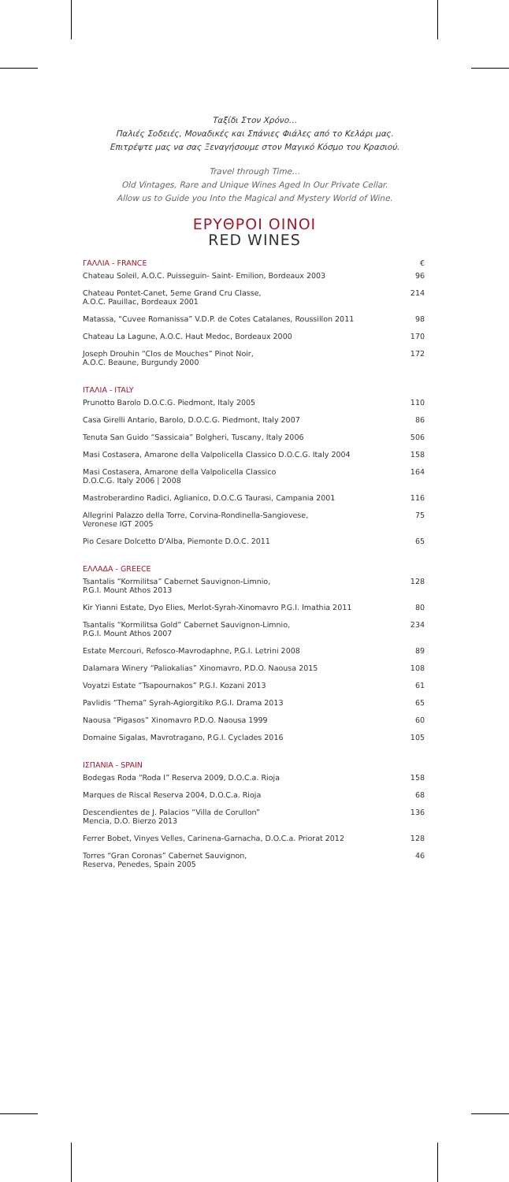Ταξίδι Στον Χρόνο…
Παλιές Σοδειές, Μοναδικές και Σπάνιες Φιάλες από το Κελάρι μας.
Επιτρέψτε μας να σας Ξεναγήσουμε στον Μαγικό Κόσμο του Κρασιού.
Travel through Time…
Old Vintages, Rare and Unique Wines Aged In Our Private Cellar.
Allow us to Guide you Into the Magical and Mystery World of Wine.
ΕΡΥΘΡΟΙ ΟΙΝΟΙ
RED WINES
| ΓΑΛΛΙΑ - FRANCE | € |
| Chateau Soleil, A.O.C. Puisseguin- Saint- Emilion, Bordeaux 2003 | 96 |
| Chateau Pontet-Canet, 5eme Grand Cru Classe, A.O.C. Pauillac, Bordeaux 2001 | 214 |
| Matassa, “Cuvee Romanissa” V.D.P. de Cotes Catalanes, Roussillon 2011 | 98 |
| Chateau La Lagune, A.O.C. Haut Medoc, Bordeaux 2000 | 170 |
| Joseph Drouhin “Clos de Mouches” Pinot Noir, A.O.C. Beaune, Burgundy 2000 | 172 |
| ΙΤΑΛΙΑ - ITALY | |
| Prunotto Barolo D.O.C.G. Piedmont, Italy 2005 | 110 |
| Casa Girelli Antario, Barolo, D.O.C.G. Piedmont, Italy 2007 | 86 |
| Tenuta San Guido “Sassicaia” Bolgheri, Tuscany, Italy 2006 | 506 |
| Masi Costasera, Amarone della Valpolicella Classico D.O.C.G. Italy 2004 | 158 |
| Masi Costasera, Amarone della Valpolicella Classico D.O.C.G. Italy 2006 / 2008 | 164 |
| Mastroberardino Radici, Aglianico, D.O.C.G Taurasi, Campania 2001 | 116 |
| Allegrini Palazzo della Torre, Corvina-Rondinella-Sangiovese, Veronese IGT 2005 | 75 |
| Pio Cesare Dolcetto D'Alba, Piemonte D.O.C. 2011 | 65 |
| ΕΛΛΑΔΑ - GREECE | |
| Tsantalis “Kormilitsa” Cabernet Sauvignon-Limnio, P.G.I. Mount Athos 2013 | 128 |
| Kir Yianni Estate, Dyo Elies, Merlot-Syrah-Xinomavro P.G.I. Imathia 2011 | 80 |
| Tsantalis “Kormilitsa Gold” Cabernet Sauvignon-Limnio, P.G.I. Mount Athos 2007 | 234 |
| Estate Mercouri, Refosco-Mavrodaphne, P.G.I. Letrini 2008 | 89 |
| Dalamara Winery “Paliokalias” Xinomavro, P.D.O. Naousa 2015 | 108 |
| Voyatzi Estate “Tsapournakos” P.G.I. Kozani 2013 | 61 |
| Pavlidis “Thema” Syrah-Agiorgitiko P.G.I. Drama 2013 | 65 |
| Naousa “Pigasos” Xinomavro P.D.O. Naousa 1999 | 60 |
| Domaine Sigalas, Mavrotragano, P.G.I. Cyclades 2016 | 105 |
| ΙΣΠΑΝΙΑ - SPAIN | |
| Bodegas Roda “Roda I” Reserva 2009, D.O.C.a. Rioja | 158 |
| Marques de Riscal Reserva 2004, D.O.C.a. Rioja | 68 |
| Descendientes de J. Palacios “Villa de Corullon” Mencia, D.O. Bierzo 2013 | 136 |
| Ferrer Bobet, Vinyes Velles, Carinena-Garnacha, D.O.C.a. Priorat 2012 | 128 |
| Torres “Gran Coronas” Cabernet Sauvignon, Reserva, Penedes, Spain 2005 | 46 |